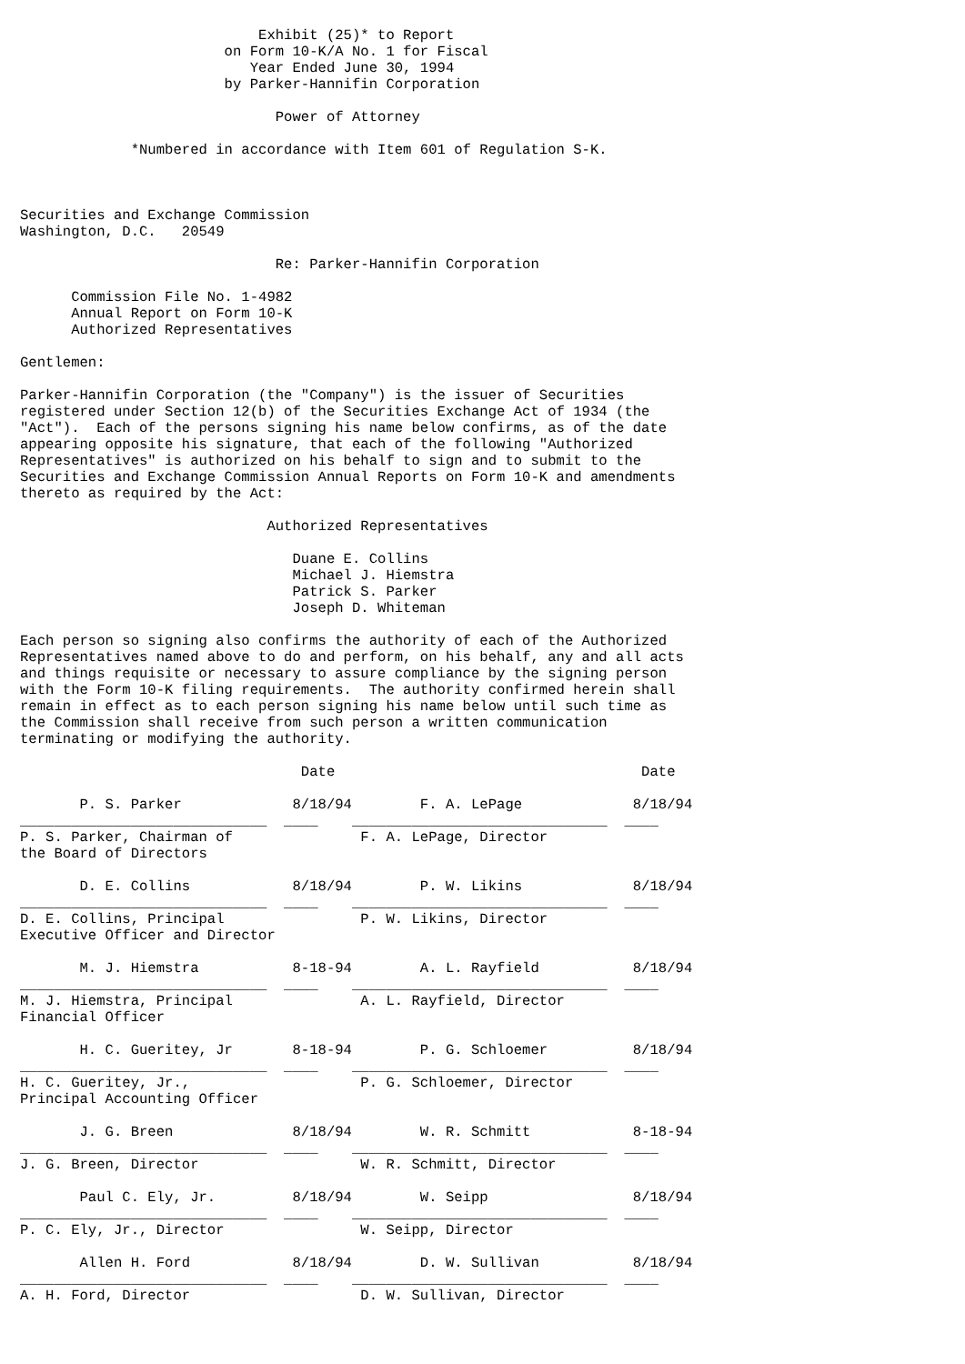Exhibit (25)* to Report
                        on Form 10-K/A No. 1 for Fiscal
                           Year Ended June 30, 1994
                        by Parker-Hannifin Corporation

                              Power of Attorney

             *Numbered in accordance with Item 601 of Regulation S-K.



Securities and Exchange Commission
Washington, D.C.   20549

                              Re: Parker-Hannifin Corporation

      Commission File No. 1-4982
      Annual Report on Form 10-K
      Authorized Representatives

Gentlemen:

Parker-Hannifin Corporation (the "Company") is the issuer of Securities
registered under Section 12(b) of the Securities Exchange Act of 1934 (the
"Act").  Each of the persons signing his name below confirms, as of the date
appearing opposite his signature, that each of the following "Authorized
Representatives" is authorized on his behalf to sign and to submit to the
Securities and Exchange Commission Annual Reports on Form 10-K and amendments
thereto as required by the Act:

                             Authorized Representatives

                                Duane E. Collins
                                Michael J. Hiemstra
                                Patrick S. Parker
                                Joseph D. Whiteman

Each person so signing also confirms the authority of each of the Authorized
Representatives named above to do and perform, on his behalf, any and all acts
and things requisite or necessary to assure compliance by the signing person
with the Form 10-K filing requirements.  The authority confirmed herein shall
remain in effect as to each person signing his name below until such time as
the Commission shall receive from such person a written communication
terminating or modifying the authority.

                                 Date                                    Date

       P. S. Parker             8/18/94        F. A. LePage             8/18/94
_____________________________  ____    ______________________________  ____
P. S. Parker, Chairman of               F. A. LePage, Director
the Board of Directors

       D. E. Collins            8/18/94        P. W. Likins             8/18/94
_____________________________  ____    ______________________________  ____
D. E. Collins, Principal                P. W. Likins, Director
Executive Officer and Director

       M. J. Hiemstra           8-18-94        A. L. Rayfield           8/18/94
_____________________________  ____    ______________________________  ____
M. J. Hiemstra, Principal               A. L. Rayfield, Director
Financial Officer

       H. C. Gueritey, Jr       8-18-94        P. G. Schloemer          8/18/94
_____________________________  ____    ______________________________  ____
H. C. Gueritey, Jr.,                    P. G. Schloemer, Director
Principal Accounting Officer

       J. G. Breen              8/18/94        W. R. Schmitt            8-18-94
_____________________________  ____    ______________________________  ____
J. G. Breen, Director                   W. R. Schmitt, Director

       Paul C. Ely, Jr.         8/18/94        W. Seipp                 8/18/94
_____________________________  ____    ______________________________  ____
P. C. Ely, Jr., Director                W. Seipp, Director

       Allen H. Ford            8/18/94        D. W. Sullivan           8/18/94
_____________________________  ____    ______________________________  ____
A. H. Ford, Director                    D. W. Sullivan, Director